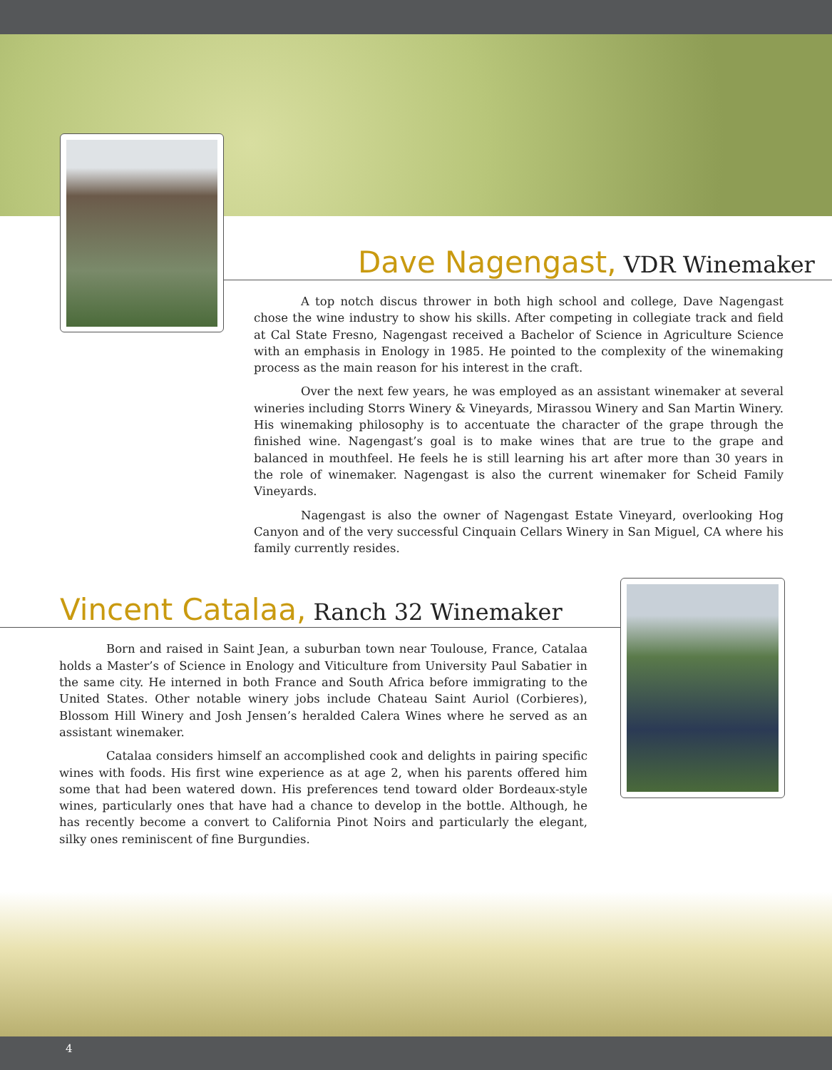Dave Nagengast, VDR Winemaker
A top notch discus thrower in both high school and college, Dave Nagengast chose the wine industry to show his skills. After competing in collegiate track and field at Cal State Fresno, Nagengast received a Bachelor of Science in Agriculture Science with an emphasis in Enology in 1985. He pointed to the complexity of the winemaking process as the main reason for his interest in the craft.
Over the next few years, he was employed as an assistant winemaker at several wineries including Storrs Winery & Vineyards, Mirassou Winery and San Martin Winery. His winemaking philosophy is to accentuate the character of the grape through the finished wine. Nagengast’s goal is to make wines that are true to the grape and balanced in mouthfeel. He feels he is still learning his art after more than 30 years in the role of winemaker. Nagengast is also the current winemaker for Scheid Family Vineyards.
Nagengast is also the owner of Nagengast Estate Vineyard, overlooking Hog Canyon and of the very successful Cinquain Cellars Winery in San Miguel, CA where his family currently resides.
Vincent Catalaa, Ranch 32 Winemaker
Born and raised in Saint Jean, a suburban town near Toulouse, France, Catalaa holds a Master’s of Science in Enology and Viticulture from University Paul Sabatier in the same city. He interned in both France and South Africa before immigrating to the United States. Other notable winery jobs include Chateau Saint Auriol (Corbieres), Blossom Hill Winery and Josh Jensen’s heralded Calera Wines where he served as an assistant winemaker.
Catalaa considers himself an accomplished cook and delights in pairing specific wines with foods. His first wine experience as at age 2, when his parents offered him some that had been watered down. His preferences tend toward older Bordeaux-style wines, particularly ones that have had a chance to develop in the bottle. Although, he has recently become a convert to California Pinot Noirs and particularly the elegant, silky ones reminiscent of fine Burgundies.
4